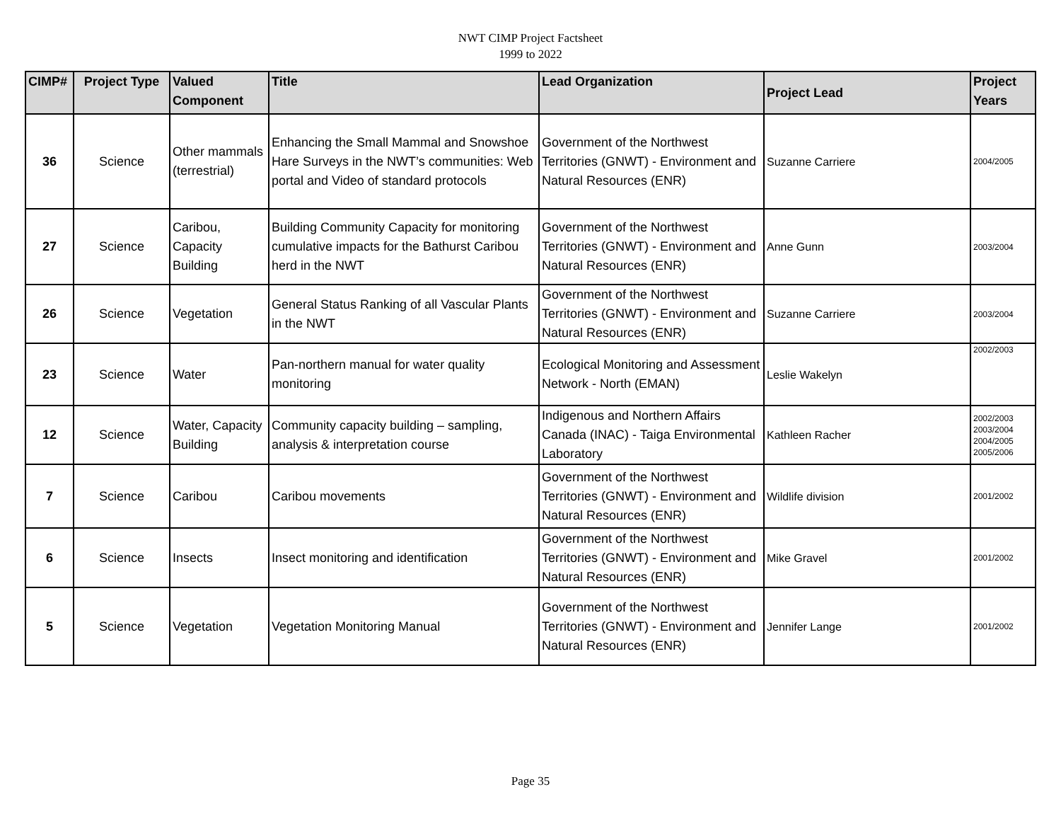NWT CIMP Project Factsheet
1999 to 2022
| CIMP# | Project Type | Valued Component | Title | Lead Organization | Project Lead | Project Years |
| --- | --- | --- | --- | --- | --- | --- |
| 36 | Science | Other mammals (terrestrial) | Enhancing the Small Mammal and Snowshoe Hare Surveys in the NWT’s communities: Web portal and Video of standard protocols | Government of the Northwest Territories (GNWT) - Environment and Natural Resources (ENR) | Suzanne Carriere | 2004/2005 |
| 27 | Science | Caribou, Capacity Building | Building Community Capacity for monitoring cumulative impacts for the Bathurst Caribou herd in the NWT | Government of the Northwest Territories (GNWT) - Environment and Natural Resources (ENR) | Anne Gunn | 2003/2004 |
| 26 | Science | Vegetation | General Status Ranking of all Vascular Plants in the NWT | Government of the Northwest Territories (GNWT) - Environment and Natural Resources (ENR) | Suzanne Carriere | 2003/2004 |
| 23 | Science | Water | Pan-northern manual for water quality monitoring | Ecological Monitoring and Assessment Network - North (EMAN) | Leslie Wakelyn | 2002/2003 |
| 12 | Science | Water, Capacity Building | Community capacity building – sampling, analysis & interpretation course | Indigenous and Northern Affairs Canada (INAC) - Taiga Environmental Laboratory | Kathleen Racher | 2002/2003 2003/2004 2004/2005 2005/2006 |
| 7 | Science | Caribou | Caribou movements | Government of the Northwest Territories (GNWT) - Environment and Natural Resources (ENR) | Wildlife division | 2001/2002 |
| 6 | Science | Insects | Insect monitoring and identification | Government of the Northwest Territories (GNWT) - Environment and Natural Resources (ENR) | Mike Gravel | 2001/2002 |
| 5 | Science | Vegetation | Vegetation Monitoring Manual | Government of the Northwest Territories (GNWT) - Environment and Natural Resources (ENR) | Jennifer Lange | 2001/2002 |
Page 35